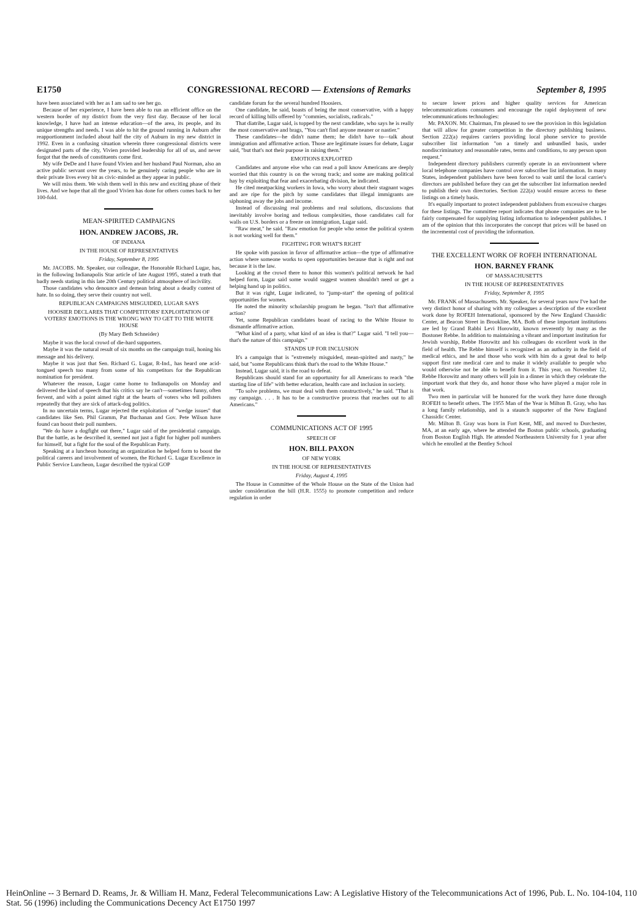E1750 CONGRESSIONAL RECORD — Extensions of Remarks September 8, 1995
have been associated with her as I am sad to see her go.
Because of her experience, I have been able to run an efficient office on the western border of my district from the very first day. Because of her local knowledge, I have had an intense education—of the area, its people, and its unique strengths and needs. I was able to hit the ground running in Auburn after reapportionment included about half the city of Auburn in my new district in 1992. Even in a confusing situation wherein three congressional districts were designated parts of the city, Vivien provided leadership for all of us, and never forgot that the needs of constituents come first.
My wife DeDe and I have found Vivien and her husband Paul Norman, also an active public servant over the years, to be genuinely caring people who are in their private lives every bit as civic-minded as they appear in public.
We will miss them. We wish them well in this new and exciting phase of their lives. And we hope that all the good Vivien has done for others comes back to her 100-fold.
MEAN-SPIRITED CAMPAIGNS
HON. ANDREW JACOBS, JR.
OF INDIANA
IN THE HOUSE OF REPRESENTATIVES
Friday, September 8, 1995
Mr. JACOBS. Mr. Speaker, our colleague, the Honorable Richard Lugar, has, in the following Indianapolis Star article of late August 1995, stated a truth that badly needs stating in this late 20th Century political atmosphere of incivility.
Those candidates who denounce and demean bring about a deadly contest of hate. In so doing, they serve their country not well.
REPUBLICAN CAMPAIGNS MISGUIDED, LUGAR SAYS
HOOSIER DECLARES THAT COMPETITORS' EXPLOITATION OF VOTERS' EMOTIONS IS THE WRONG WAY TO GET TO THE WHITE HOUSE
(By Mary Beth Schneider)
Maybe it was the local crowd of die-hard supporters.
Maybe it was the natural result of six months on the campaign trail, honing his message and his delivery.
Maybe it was just that Sen. Richard G. Lugar, R-Ind., has heard one acid-tongued speech too many from some of his competitors for the Republican nomination for president.
Whatever the reason, Lugar came home to Indianapolis on Monday and delivered the kind of speech that his critics say he can't—sometimes funny, often fervent, and with a point aimed right at the hearts of voters who tell pollsters repeatedly that they are sick of attack-dog politics.
In no uncertain terms, Lugar rejected the exploitation of "wedge issues" that candidates like Sen. Phil Gramm, Pat Buchanan and Gov. Pete Wilson have found can boost their poll numbers.
"We do have a dogfight out there," Lugar said of the presidential campaign. But the battle, as he described it, seemed not just a fight for higher poll numbers for himself, but a fight for the soul of the Republican Party.
Speaking at a luncheon honoring an organization he helped form to boost the political careers and involvement of women, the Richard G. Lugar Excellence in Public Service Luncheon, Lugar described the typical GOP
candidate forum for the several hundred Hoosiers.
One candidate, he said, boasts of being the most conservative, with a happy record of killing bills offered by "commies, socialists, radicals."
That diatribe, Lugar said, is topped by the next candidate, who says he is really the most conservative and brags, "You can't find anyone meaner or nastier."
These candidates—he didn't name them; he didn't have to—talk about immigration and affirmative action. Those are legitimate issues for debate, Lugar said, "but that's not their purpose in raising them."
EMOTIONS EXPLOITED
Candidates and anyone else who can read a poll know Americans are deeply worried that this country is on the wrong track; and some are making political hay by exploiting that fear and exacerbating division, he indicated.
He cited meatpacking workers in Iowa, who worry about their stagnant wages and are ripe for the pitch by some candidates that illegal immigrants are siphoning away the jobs and income.
Instead of discussing real problems and real solutions, discussions that inevitably involve boring and tedious complexities, those candidates call for walls on U.S. borders or a freeze on immigration, Lugar said.
"Raw meat," he said. "Raw emotion for people who sense the political system is not working well for them."
FIGHTING FOR WHAT'S RIGHT
He spoke with passion in favor of affirmative action—the type of affirmative action where someone works to open opportunities because that is right and not because it is the law.
Looking at the crowd there to honor this women's political network he had helped form, Lugar said some would suggest women shouldn't need or get a helping hand up in politics.
But it was right, Lugar indicated, to "jump-start" the opening of political opportunities for women.
He noted the minority scholarship program he began. "Isn't that affirmative action?
Yet, some Republican candidates boast of racing to the White House to dismantle affirmative action.
"What kind of a party, what kind of an idea is that?" Lugar said. "I tell you—that's the nature of this campaign."
STANDS UP FOR INCLUSION
It's a campaign that is "extremely misguided, mean-spirited and nasty," he said, but "some Republicans think that's the road to the White House."
Instead, Lugar said, it is the road to defeat.
Republicans should stand for an opportunity for all Americans to reach "the starting line of life" with better education, health care and inclusion in society.
"To solve problems, we must deal with them constructively," he said. "That is my campaign. . . . It has to be a constructive process that reaches out to all Americans."
COMMUNICATIONS ACT OF 1995
SPEECH OF
HON. BILL PAXON
OF NEW YORK
IN THE HOUSE OF REPRESENTATIVES
Friday, August 4, 1995
The House in Committee of the Whole House on the State of the Union had under consideration the bill (H.R. 1555) to promote competition and reduce regulation in order
to secure lower prices and higher quality services for American telecommunications consumers and encourage the rapid deployment of new telecommunications technologies:
Mr. PAXON. Mr. Chairman, I'm pleased to see the provision in this legislation that will allow for greater competition in the directory publishing business. Section 222(a) requires carriers providing local phone service to provide subscriber list information "on a timely and unbundled basis, under nondiscriminatory and reasonable rates, terms and conditions, to any person upon request."
Independent directory publishers currently operate in an environment where local telephone companies have control over subscriber list information. In many States, independent publishers have been forced to wait until the local carrier's directors are published before they can get the subscriber list information needed to publish their own directories. Section 222(a) would ensure access to these listings on a timely basis.
It's equally important to protect independent publishers from excessive charges for these listings. The committee report indicates that phone companies are to be fairly compensated for supplying listing information to independent publishes. I am of the opinion that this incorporates the concept that prices will be based on the incremental cost of providing the information.
THE EXCELLENT WORK OF ROFEH INTERNATIONAL
HON. BARNEY FRANK
OF MASSACHUSETTS
IN THE HOUSE OF REPRESENTATIVES
Friday, September 8, 1995
Mr. FRANK of Massachusetts. Mr. Speaker, for several years now I've had the very distinct honor of sharing with my colleagues a description of the excellent work done by ROFEH International, sponsored by the New England Chassidic Center, at Beacon Street in Brookline, MA. Both of these important institutions are led by Grand Rabbi Levi Horowitz, known reverently by many as the Bostoner Rebbe. In addition to maintaining a vibrant and important institution for Jewish worship, Rebbe Horowitz and his colleagues do excellent work in the field of health. The Rebbe himself is recognized as an authority in the field of medical ethics, and he and those who work with him do a great deal to help support first rate medical care and to make it widely available to people who would otherwise not be able to benefit from it. This year, on November 12, Rebbe Horowitz and many others will join in a dinner in which they celebrate the important work that they do, and honor those who have played a major role in that work.
Two men in particular will be honored for the work they have done through ROFEH to benefit others. The 1955 Man of the Year is Milton B. Gray, who has a long family relationship, and is a staunch supporter of the New England Chassidic Center.
Mr. Milton B. Gray was born in Fort Kent, ME, and moved to Dorchester, MA, at an early age, where he attended the Boston public schools, graduating from Boston English High. He attended Northeastern University for 1 year after which he enrolled at the Bentley School
HeinOnline -- 3 Bernard D. Reams, Jr. & William H. Manz, Federal Telecommunications Law: A Legislative History of the Telecommunications Act of 1996, Pub. L. No. 104-104, 110 Stat. 56 (1996) including the Communications Decency Act E1750 1997